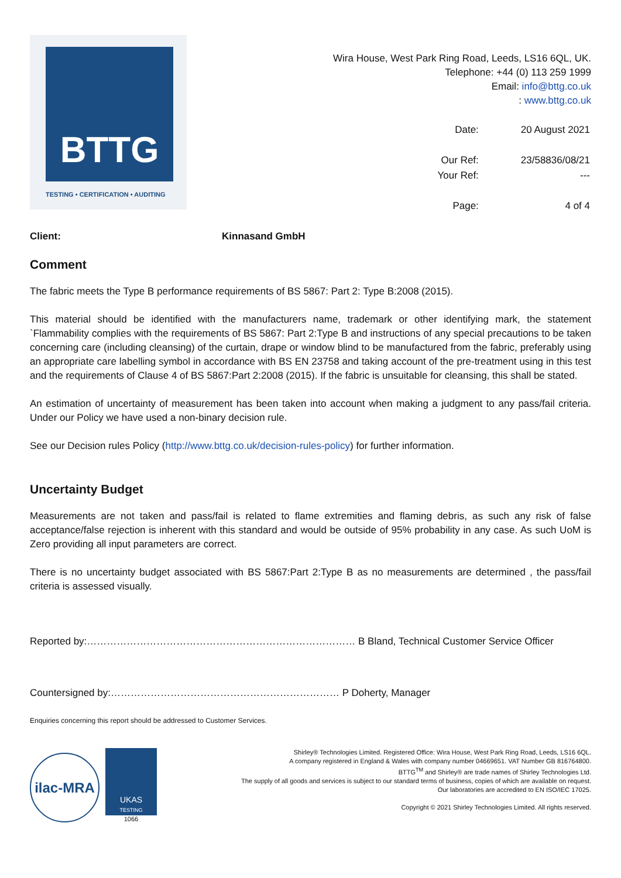BTTG
TESTING • CERTIFICATION • AUDITING
Wira House, West Park Ring Road, Leeds, LS16 6QL, UK.
Telephone: +44 (0) 113 259 1999
Email: info@bttg.co.uk
: www.bttg.co.uk
| Date: | 20 August 2021 |
| Our Ref: | 23/58836/08/21 |
| Your Ref: | --- |
| Page: | 4 of 4 |
Client: Kinnasand GmbH
Comment
The fabric meets the Type B performance requirements of BS 5867: Part 2: Type B:2008 (2015).
This material should be identified with the manufacturers name, trademark or other identifying mark, the statement `Flammability complies with the requirements of BS 5867: Part 2:Type B and instructions of any special precautions to be taken concerning care (including cleansing) of the curtain, drape or window blind to be manufactured from the fabric, preferably using an appropriate care labelling symbol in accordance with BS EN 23758 and taking account of the pre-treatment using in this test and the requirements of Clause 4 of BS 5867:Part 2:2008 (2015). If the fabric is unsuitable for cleansing, this shall be stated.
An estimation of uncertainty of measurement has been taken into account when making a judgment to any pass/fail criteria. Under our Policy we have used a non-binary decision rule.
See our Decision rules Policy (http://www.bttg.co.uk/decision-rules-policy) for further information.
Uncertainty Budget
Measurements are not taken and pass/fail is related to flame extremities and flaming debris, as such any risk of false acceptance/false rejection is inherent with this standard and would be outside of 95% probability in any case. As such UoM is Zero providing all input parameters are correct.
There is no uncertainty budget associated with BS 5867:Part 2:Type B as no measurements are determined , the pass/fail criteria is assessed visually.
Reported by:……………………………………………………………………… B Bland, Technical Customer Service Officer
Countersigned by:…………………………………………………………… P Doherty, Manager
Enquiries concerning this report should be addressed to Customer Services.
ilac-MRA
UKAS
TESTING
1066
Shirley® Technologies Limited. Registered Office: Wira House, West Park Ring Road, Leeds, LS16 6QL.
A company registered in England & Wales with company number 04669651. VAT Number GB 816764800.
BTTG<sup>TM</sup> and Shirley® are trade names of Shirley Technologies Ltd.
The supply of all goods and services is subject to our standard terms of business, copies of which are available on request.
Our laboratories are accredited to EN ISO/IEC 17025.
Copyright © 2021 Shirley Technologies Limited. All rights reserved.